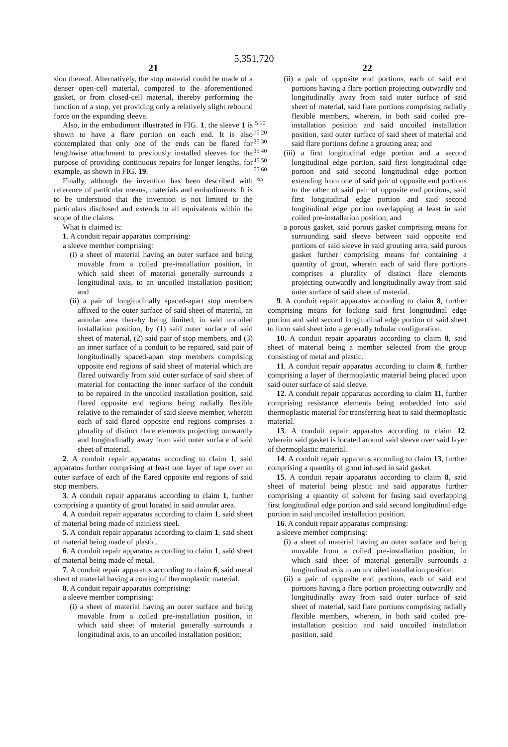5,351,720
21
sion thereof. Alternatively, the stop material could be made of a denser open-cell material, compared to the aforementioned gasket, or from closed-cell material, thereby performing the function of a stop, yet providing only a relatively slight rebound force on the expanding sleeve.
Also, in the embodiment illustrated in FIG. 1, the sleeve 1 is shown to have a flare portion on each end. It is also contemplated that only one of the ends can be flared for lengthwise attachment to previously installed sleeves for the purpose of providing continuous repairs for longer lengths, for example, as shown in FIG. 19.
Finally, although the invention has been described with reference of particular means, materials and embodiments. It is to be understood that the invention is not limited to the particulars disclosed and extends to all equivalents within the scope of the claims.
What is claimed is:
1. A conduit repair apparatus comprising:
a sleeve member comprising:
(i) a sheet of material having an outer surface and being movable from a coiled pre-installation position, in which said sheet of material generally surrounds a longitudinal axis, to an uncoiled installation position; and
(ii) a pair of longitudinally spaced-apart stop members affixed to the outer surface of said sheet of material, an annular area thereby being limited, in said uncoiled installation position, by (1) said outer surface of said sheet of material, (2) said pair of stop members, and (3) an inner surface of a conduit to be repaired, said pair of longitudinally spaced-apart stop members comprising opposite end regions of said sheet of material which are flared outwardly from said outer surface of said sheet of material for contacting the inner surface of the conduit to be repaired in the uncoiled installation position, said flared opposite end regions being radially flexible relative to the remainder of said sleeve member, wherein each of said flared opposite end regions comprises a plurality of distinct flare elements projecting outwardly and longitudinally away from said outer surface of said sheet of material.
2. A conduit repair apparatus according to claim 1, said apparatus further comprising at least one layer of tape over an outer surface of each of the flared opposite end regions of said stop members.
3. A conduit repair apparatus according to claim 1, further comprising a quantity of grout located in said annular area.
4. A conduit repair apparatus according to claim 1, said sheet of material being made of stainless steel.
5. A conduit repair apparatus according to claim 1, said sheet of material being made of plastic.
6. A conduit repair apparatus according to claim 1, said sheet of material being made of metal.
7. A conduit repair apparatus according to claim 6, said metal sheet of material having a coating of thermoplastic material.
8. A conduit repair apparatus comprising:
a sleeve member comprising:
(i) a sheet of material having an outer surface and being movable from a coiled pre-installation position, in which said sheet of material generally surrounds a longitudinal axis, to an uncoiled installation position;
5 10 15 20 25 30 35 40 45 50 55 60 65
22
(ii) a pair of opposite end portions, each of said end portions having a flare portion projecting outwardly and longitudinally away from said outer surface of said sheet of material, said flare portions comprising radially flexible members, wherein, in both said coiled pre-installation position and said uncoiled installation position, said outer surface of said sheet of material and said flare portions define a grouting area; and
(iii) a first longitudinal edge portion and a second longitudinal edge portion, said first longitudinal edge portion and said second longitudinal edge portion extending from one of said pair of opposite end portions to the other of said pair of opposite end portions, said first longitudinal edge portion and said second longitudinal edge portion overlapping at least in said coiled pre-installation position; and
a porous gasket, said porous gasket comprising means for surrounding said sleeve between said opposite end portions of said sleeve in said grouting area, said porous gasket further comprising means for containing a quantity of grout, wherein each of said flare portions comprises a plurality of distinct flare elements projecting outwardly and longitudinally away from said outer surface of said sheet of material.
9. A conduit repair apparatus according to claim 8, further comprising means for locking said first longitudinal edge portion and said second longitudinal edge portion of said sheet to form said sheet into a generally tubular configuration.
10. A conduit repair apparatus according to claim 8, said sheet of material being a member selected from the group consisting of metal and plastic.
11. A conduit repair apparatus according to claim 8, further comprising a layer of thermoplastic material being placed upon said outer surface of said sleeve.
12. A conduit repair apparatus according to claim 11, further comprising resistance elements being embedded into said thermoplastic material for transferring heat to said thermoplastic material.
13. A conduit repair apparatus according to claim 12, wherein said gasket is located around said sleeve over said layer of thermoplastic material.
14. A conduit repair apparatus according to claim 13, further comprising a quantity of grout infused in said gasket.
15. A conduit repair apparatus according to claim 8, said sheet of material being plastic and said apparatus further comprising a quantity of solvent for fusing said overlapping first longitudinal edge portion and said second longitudinal edge portion in said uncoiled installation position.
16. A conduit repair apparatus comprising:
a sleeve member comprising:
(i) a sheet of material having an outer surface and being movable from a coiled pre-installation position, in which said sheet of material generally surrounds a longitudinal axis to an uncoiled installation position;
(ii) a pair of opposite end portions, each of said end portions having a flare portion projecting outwardly and longitudinally away from said outer surface of said sheet of material, said flare portions comprising radially flexible members, wherein, in both said coiled pre-installation position and said uncoiled installation position, said